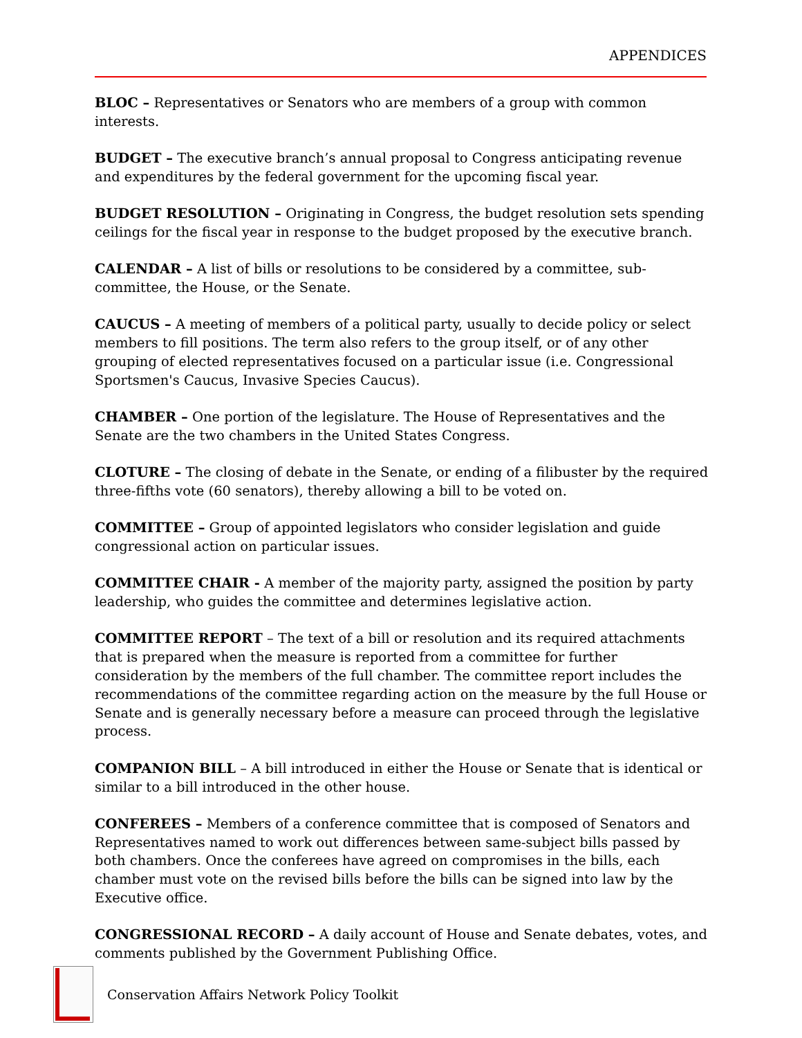APPENDICES
BLOC – Representatives or Senators who are members of a group with common interests.
BUDGET – The executive branch’s annual proposal to Congress anticipating revenue and expenditures by the federal government for the upcoming fiscal year.
BUDGET RESOLUTION – Originating in Congress, the budget resolution sets spending ceilings for the fiscal year in response to the budget proposed by the executive branch.
CALENDAR – A list of bills or resolutions to be considered by a committee, sub-committee, the House, or the Senate.
CAUCUS – A meeting of members of a political party, usually to decide policy or select members to fill positions. The term also refers to the group itself, or of any other grouping of elected representatives focused on a particular issue (i.e. Congressional Sportsmen's Caucus, Invasive Species Caucus).
CHAMBER – One portion of the legislature. The House of Representatives and the Senate are the two chambers in the United States Congress.
CLOTURE – The closing of debate in the Senate, or ending of a filibuster by the required three-fifths vote (60 senators), thereby allowing a bill to be voted on.
COMMITTEE – Group of appointed legislators who consider legislation and guide congressional action on particular issues.
COMMITTEE CHAIR - A member of the majority party, assigned the position by party leadership, who guides the committee and determines legislative action.
COMMITTEE REPORT – The text of a bill or resolution and its required attachments that is prepared when the measure is reported from a committee for further consideration by the members of the full chamber. The committee report includes the recommendations of the committee regarding action on the measure by the full House or Senate and is generally necessary before a measure can proceed through the legislative process.
COMPANION BILL – A bill introduced in either the House or Senate that is identical or similar to a bill introduced in the other house.
CONFEREES – Members of a conference committee that is composed of Senators and Representatives named to work out differences between same-subject bills passed by both chambers. Once the conferees have agreed on compromises in the bills, each chamber must vote on the revised bills before the bills can be signed into law by the Executive office.
CONGRESSIONAL RECORD – A daily account of House and Senate debates, votes, and comments published by the Government Publishing Office.
Conservation Affairs Network Policy Toolkit